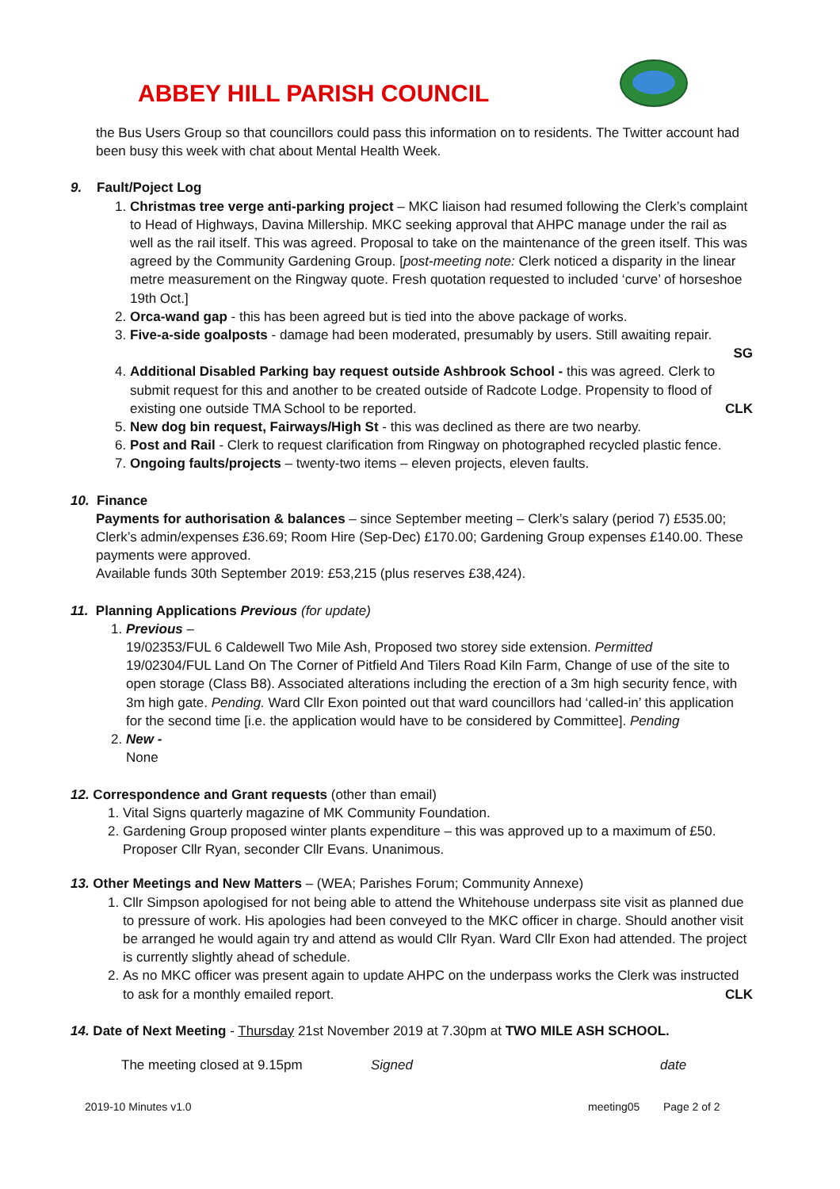ABBEY HILL PARISH COUNCIL
the Bus Users Group so that councillors could pass this information on to residents. The Twitter account had been busy this week with chat about Mental Health Week.
9. Fault/Poject Log
1. Christmas tree verge anti-parking project – MKC liaison had resumed following the Clerk’s complaint to Head of Highways, Davina Millership. MKC seeking approval that AHPC manage under the rail as well as the rail itself. This was agreed. Proposal to take on the maintenance of the green itself. This was agreed by the Community Gardening Group. [post-meeting note: Clerk noticed a disparity in the linear metre measurement on the Ringway quote. Fresh quotation requested to included ‘curve’ of horseshoe 19th Oct.]
2. Orca-wand gap - this has been agreed but is tied into the above package of works.
3. Five-a-side goalposts - damage had been moderated, presumably by users. Still awaiting repair.
SG
4. Additional Disabled Parking bay request outside Ashbrook School - this was agreed. Clerk to submit request for this and another to be created outside of Radcote Lodge. Propensity to flood of existing one outside TMA School to be reported. CLK
5. New dog bin request, Fairways/High St - this was declined as there are two nearby.
6. Post and Rail - Clerk to request clarification from Ringway on photographed recycled plastic fence.
7. Ongoing faults/projects – twenty-two items – eleven projects, eleven faults.
10. Finance
Payments for authorisation & balances – since September meeting – Clerk’s salary (period 7) £535.00; Clerk’s admin/expenses £36.69; Room Hire (Sep-Dec) £170.00; Gardening Group expenses £140.00. These payments were approved.
Available funds 30th September 2019: £53,215 (plus reserves £38,424).
11. Planning Applications Previous (for update)
1. Previous –
19/02353/FUL 6 Caldewell Two Mile Ash, Proposed two storey side extension. Permitted
19/02304/FUL Land On The Corner of Pitfield And Tilers Road Kiln Farm, Change of use of the site to open storage (Class B8). Associated alterations including the erection of a 3m high security fence, with 3m high gate. Pending. Ward Cllr Exon pointed out that ward councillors had ‘called-in’ this application for the second time [i.e. the application would have to be considered by Committee]. Pending
2. New -
None
12. Correspondence and Grant requests (other than email)
1. Vital Signs quarterly magazine of MK Community Foundation.
2. Gardening Group proposed winter plants expenditure – this was approved up to a maximum of £50. Proposer Cllr Ryan, seconder Cllr Evans. Unanimous.
13. Other Meetings and New Matters – (WEA; Parishes Forum; Community Annexe)
1. Cllr Simpson apologised for not being able to attend the Whitehouse underpass site visit as planned due to pressure of work. His apologies had been conveyed to the MKC officer in charge. Should another visit be arranged he would again try and attend as would Cllr Ryan. Ward Cllr Exon had attended. The project is currently slightly ahead of schedule.
2. As no MKC officer was present again to update AHPC on the underpass works the Clerk was instructed to ask for a monthly emailed report. CLK
14. Date of Next Meeting - Thursday 21st November 2019 at 7.30pm at TWO MILE ASH SCHOOL.
The meeting closed at 9.15pm Signed date
2019-10 Minutes v1.0 meeting05 Page 2 of 2